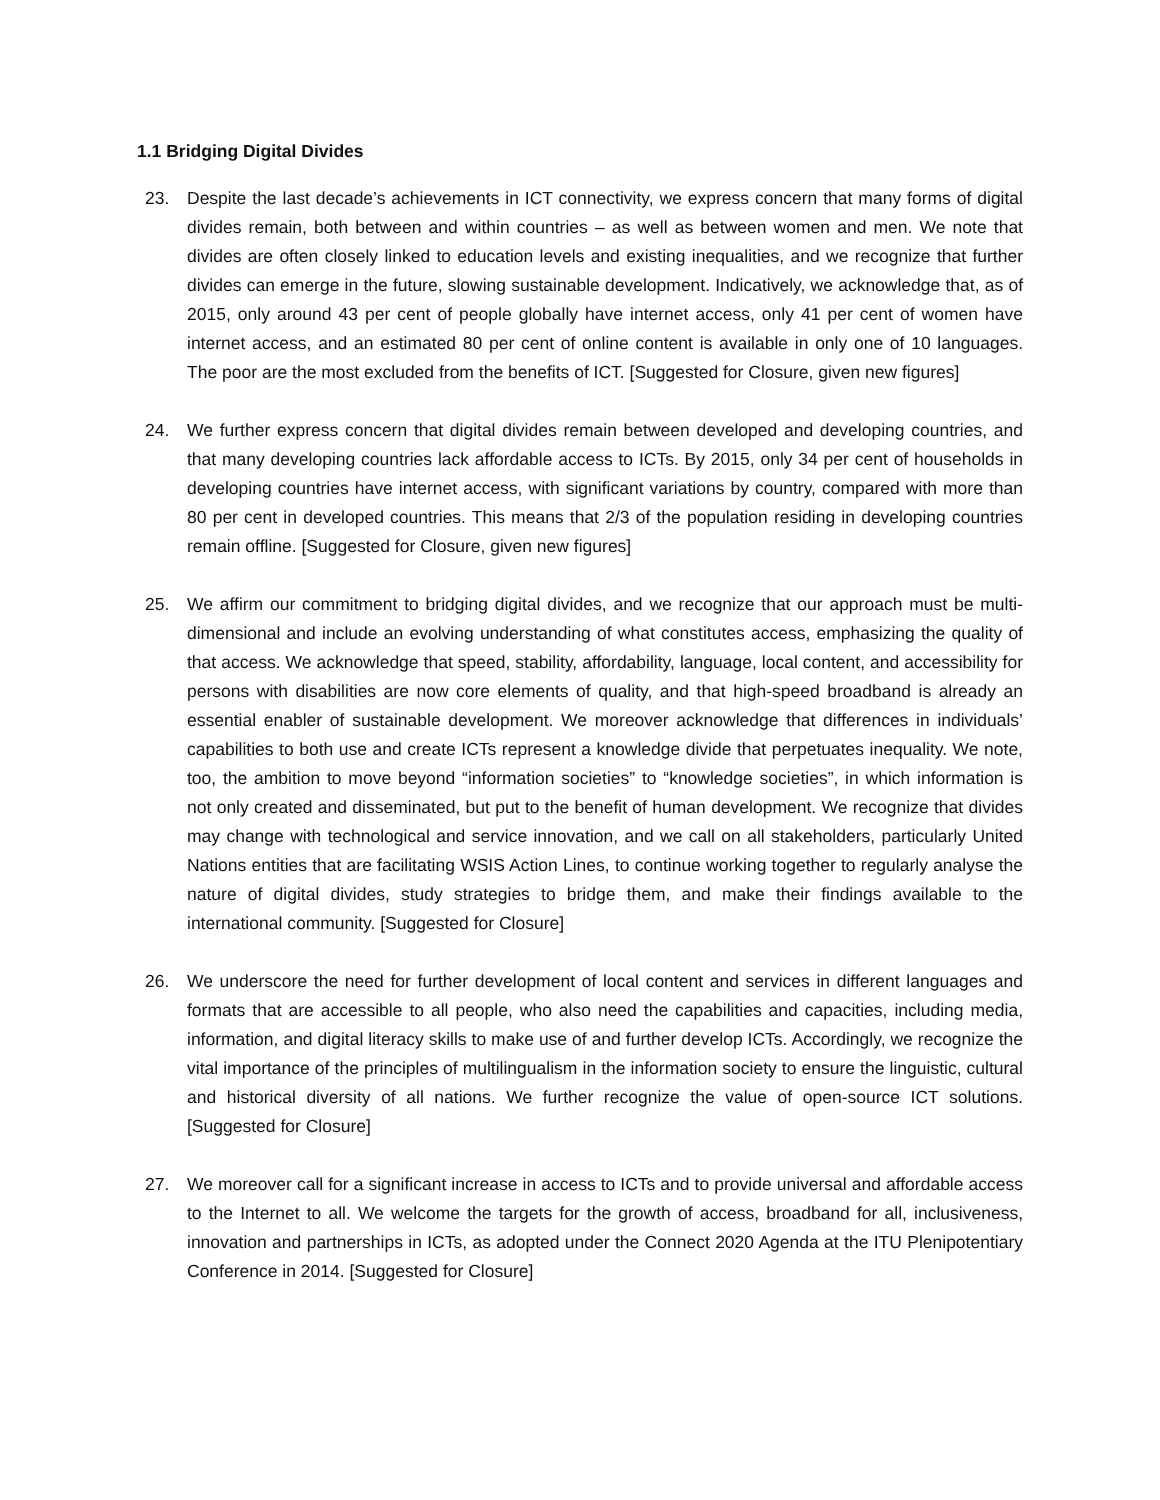1.1 Bridging Digital Divides
23. Despite the last decade’s achievements in ICT connectivity, we express concern that many forms of digital divides remain, both between and within countries – as well as between women and men. We note that divides are often closely linked to education levels and existing inequalities, and we recognize that further divides can emerge in the future, slowing sustainable development. Indicatively, we acknowledge that, as of 2015, only around 43 per cent of people globally have internet access, only 41 per cent of women have internet access, and an estimated 80 per cent of online content is available in only one of 10 languages. The poor are the most excluded from the benefits of ICT. [Suggested for Closure, given new figures]
24. We further express concern that digital divides remain between developed and developing countries, and that many developing countries lack affordable access to ICTs. By 2015, only 34 per cent of households in developing countries have internet access, with significant variations by country, compared with more than 80 per cent in developed countries. This means that 2/3 of the population residing in developing countries remain offline. [Suggested for Closure, given new figures]
25. We affirm our commitment to bridging digital divides, and we recognize that our approach must be multi-dimensional and include an evolving understanding of what constitutes access, emphasizing the quality of that access. We acknowledge that speed, stability, affordability, language, local content, and accessibility for persons with disabilities are now core elements of quality, and that high-speed broadband is already an essential enabler of sustainable development. We moreover acknowledge that differences in individuals’ capabilities to both use and create ICTs represent a knowledge divide that perpetuates inequality. We note, too, the ambition to move beyond “information societies” to “knowledge societies”, in which information is not only created and disseminated, but put to the benefit of human development. We recognize that divides may change with technological and service innovation, and we call on all stakeholders, particularly United Nations entities that are facilitating WSIS Action Lines, to continue working together to regularly analyse the nature of digital divides, study strategies to bridge them, and make their findings available to the international community. [Suggested for Closure]
26. We underscore the need for further development of local content and services in different languages and formats that are accessible to all people, who also need the capabilities and capacities, including media, information, and digital literacy skills to make use of and further develop ICTs. Accordingly, we recognize the vital importance of the principles of multilingualism in the information society to ensure the linguistic, cultural and historical diversity of all nations. We further recognize the value of open-source ICT solutions. [Suggested for Closure]
27. We moreover call for a significant increase in access to ICTs and to provide universal and affordable access to the Internet to all. We welcome the targets for the growth of access, broadband for all, inclusiveness, innovation and partnerships in ICTs, as adopted under the Connect 2020 Agenda at the ITU Plenipotentiary Conference in 2014. [Suggested for Closure]